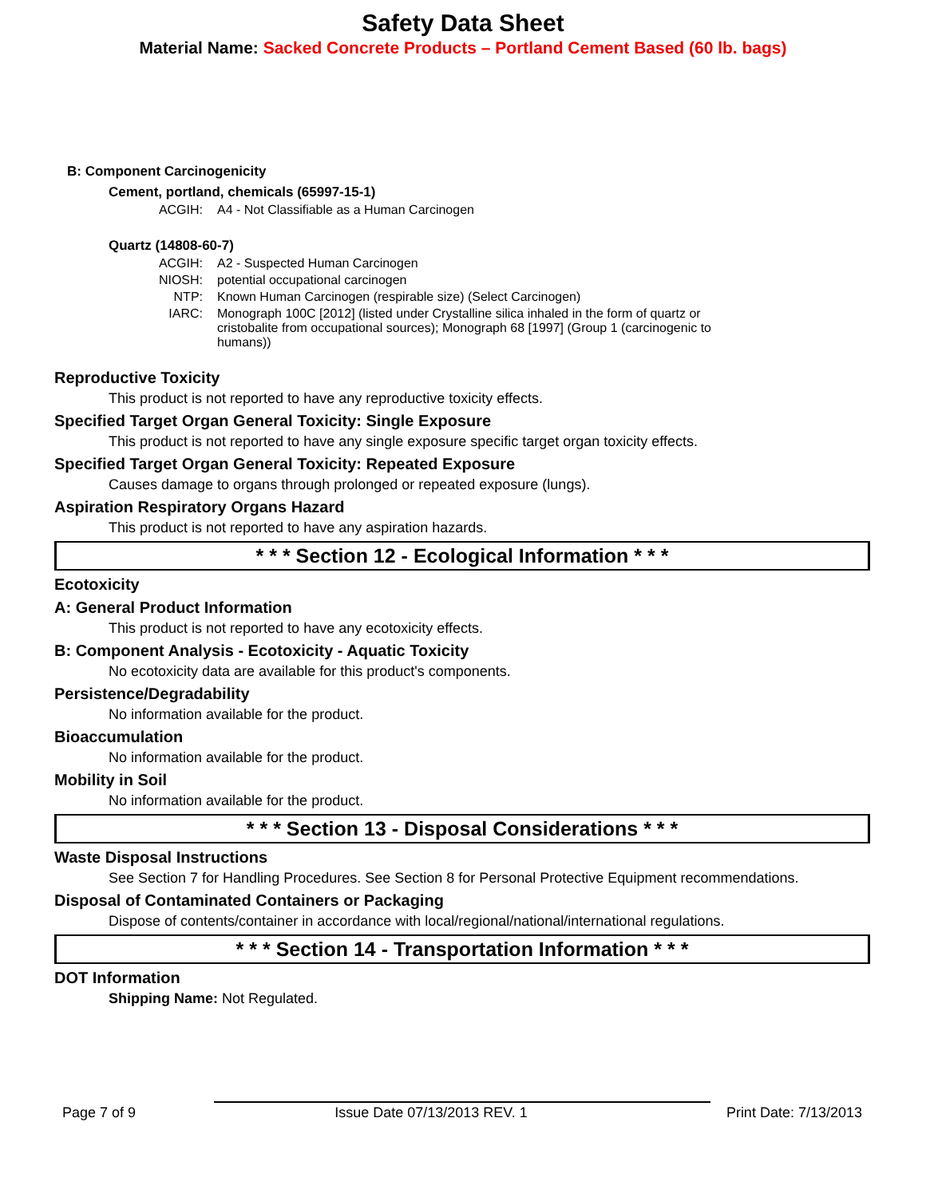Safety Data Sheet
Material Name: Sacked Concrete Products – Portland Cement Based (60 lb. bags)
B: Component Carcinogenicity
Cement, portland, chemicals (65997-15-1)
ACGIH: A4 - Not Classifiable as a Human Carcinogen
Quartz (14808-60-7)
ACGIH: A2 - Suspected Human Carcinogen
NIOSH: potential occupational carcinogen
NTP: Known Human Carcinogen (respirable size) (Select Carcinogen)
IARC: Monograph 100C [2012] (listed under Crystalline silica inhaled in the form of quartz or cristobalite from occupational sources); Monograph 68 [1997] (Group 1 (carcinogenic to humans))
Reproductive Toxicity
This product is not reported to have any reproductive toxicity effects.
Specified Target Organ General Toxicity: Single Exposure
This product is not reported to have any single exposure specific target organ toxicity effects.
Specified Target Organ General Toxicity: Repeated Exposure
Causes damage to organs through prolonged or repeated exposure (lungs).
Aspiration Respiratory Organs Hazard
This product is not reported to have any aspiration hazards.
* * * Section 12 - Ecological Information * * *
Ecotoxicity
A: General Product Information
This product is not reported to have any ecotoxicity effects.
B: Component Analysis - Ecotoxicity - Aquatic Toxicity
No ecotoxicity data are available for this product's components.
Persistence/Degradability
No information available for the product.
Bioaccumulation
No information available for the product.
Mobility in Soil
No information available for the product.
* * * Section 13 - Disposal Considerations * * *
Waste Disposal Instructions
See Section 7 for Handling Procedures. See Section 8 for Personal Protective Equipment recommendations.
Disposal of Contaminated Containers or Packaging
Dispose of contents/container in accordance with local/regional/national/international regulations.
* * * Section 14 - Transportation Information * * *
DOT Information
Shipping Name: Not Regulated.
Page 7 of 9 Issue Date 07/13/2013 REV. 1 Print Date: 7/13/2013